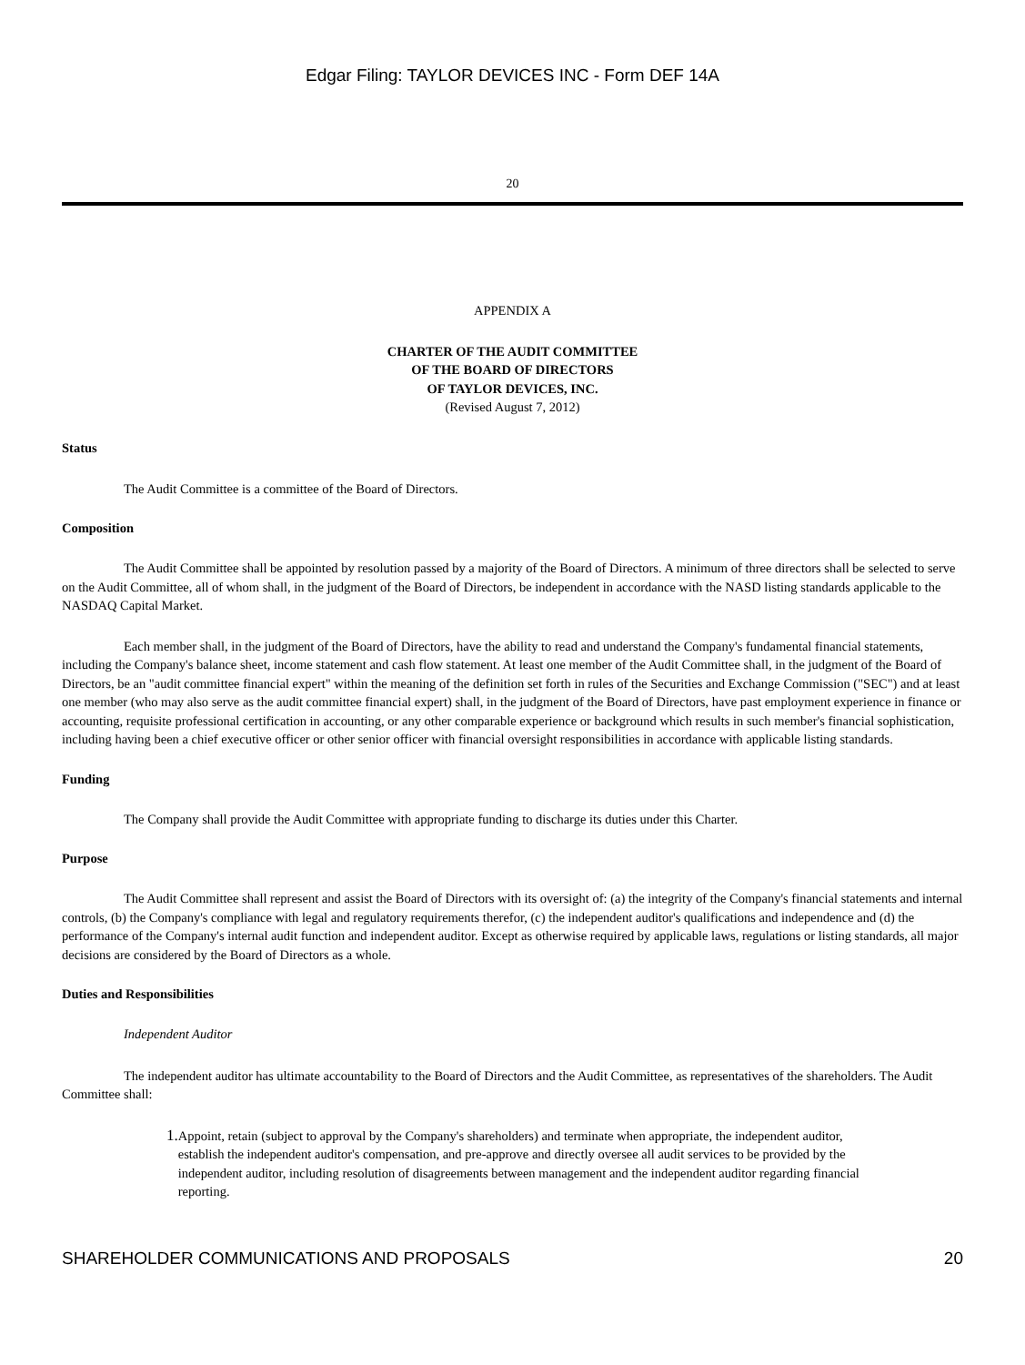Edgar Filing: TAYLOR DEVICES INC - Form DEF 14A
20
APPENDIX A
CHARTER OF THE AUDIT COMMITTEE
OF THE BOARD OF DIRECTORS
OF TAYLOR DEVICES, INC.
(Revised August 7, 2012)
Status
The Audit Committee is a committee of the Board of Directors.
Composition
The Audit Committee shall be appointed by resolution passed by a majority of the Board of Directors. A minimum of three directors shall be selected to serve on the Audit Committee, all of whom shall, in the judgment of the Board of Directors, be independent in accordance with the NASD listing standards applicable to the NASDAQ Capital Market.
Each member shall, in the judgment of the Board of Directors, have the ability to read and understand the Company's fundamental financial statements, including the Company's balance sheet, income statement and cash flow statement. At least one member of the Audit Committee shall, in the judgment of the Board of Directors, be an "audit committee financial expert" within the meaning of the definition set forth in rules of the Securities and Exchange Commission ("SEC") and at least one member (who may also serve as the audit committee financial expert) shall, in the judgment of the Board of Directors, have past employment experience in finance or accounting, requisite professional certification in accounting, or any other comparable experience or background which results in such member's financial sophistication, including having been a chief executive officer or other senior officer with financial oversight responsibilities in accordance with applicable listing standards.
Funding
The Company shall provide the Audit Committee with appropriate funding to discharge its duties under this Charter.
Purpose
The Audit Committee shall represent and assist the Board of Directors with its oversight of: (a) the integrity of the Company's financial statements and internal controls, (b) the Company's compliance with legal and regulatory requirements therefor, (c) the independent auditor's qualifications and independence and (d) the performance of the Company's internal audit function and independent auditor. Except as otherwise required by applicable laws, regulations or listing standards, all major decisions are considered by the Board of Directors as a whole.
Duties and Responsibilities
Independent Auditor
The independent auditor has ultimate accountability to the Board of Directors and the Audit Committee, as representatives of the shareholders. The Audit Committee shall:
1.
Appoint, retain (subject to approval by the Company's shareholders) and terminate when appropriate, the independent auditor, establish the independent auditor's compensation, and pre-approve and directly oversee all audit services to be provided by the independent auditor, including resolution of disagreements between management and the independent auditor regarding financial reporting.
SHAREHOLDER COMMUNICATIONS AND PROPOSALS 20